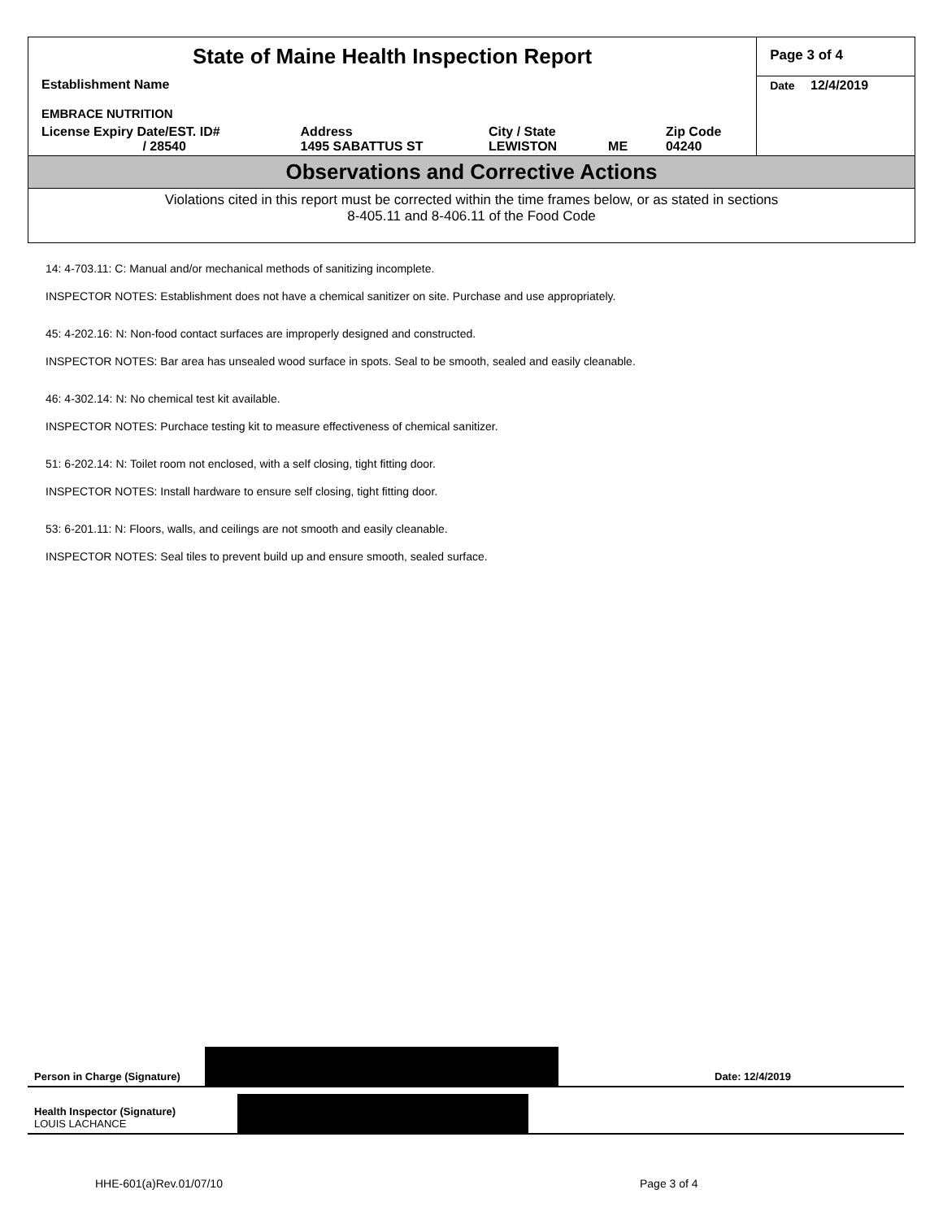| State of Maine Health Inspection Report | | | | | Page 3 of 4 |
| Establishment Name EMBRACE NUTRITION | | | | | Date 12/4/2019 |
| License Expiry Date/EST. ID# / 28540 | Address 1495 SABATTUS ST | City / State LEWISTON | ME | Zip Code 04240 | |
Observations and Corrective Actions
Violations cited in this report must be corrected within the time frames below, or as stated in sections
8-405.11 and 8-406.11 of the Food Code
14: 4-703.11: C: Manual and/or mechanical methods of sanitizing incomplete.
INSPECTOR NOTES: Establishment does not have a chemical sanitizer on site. Purchase and use appropriately.
45: 4-202.16: N: Non-food contact surfaces are improperly designed and constructed.
INSPECTOR NOTES: Bar area has unsealed wood surface in spots. Seal to be smooth, sealed and easily cleanable.
46: 4-302.14: N: No chemical test kit available.
INSPECTOR NOTES: Purchace testing kit to measure effectiveness of chemical sanitizer.
51: 6-202.14: N: Toilet room not enclosed, with a self closing, tight fitting door.
INSPECTOR NOTES: Install hardware to ensure self closing, tight fitting door.
53: 6-201.11: N: Floors, walls, and ceilings are not smooth and easily cleanable.
INSPECTOR NOTES: Seal tiles to prevent build up and ensure smooth, sealed surface.
Person in Charge (Signature)
Date: 12/4/2019
Health Inspector (Signature)
LOUIS LACHANCE
HHE-601(a)Rev.01/07/10 Page 3 of 4